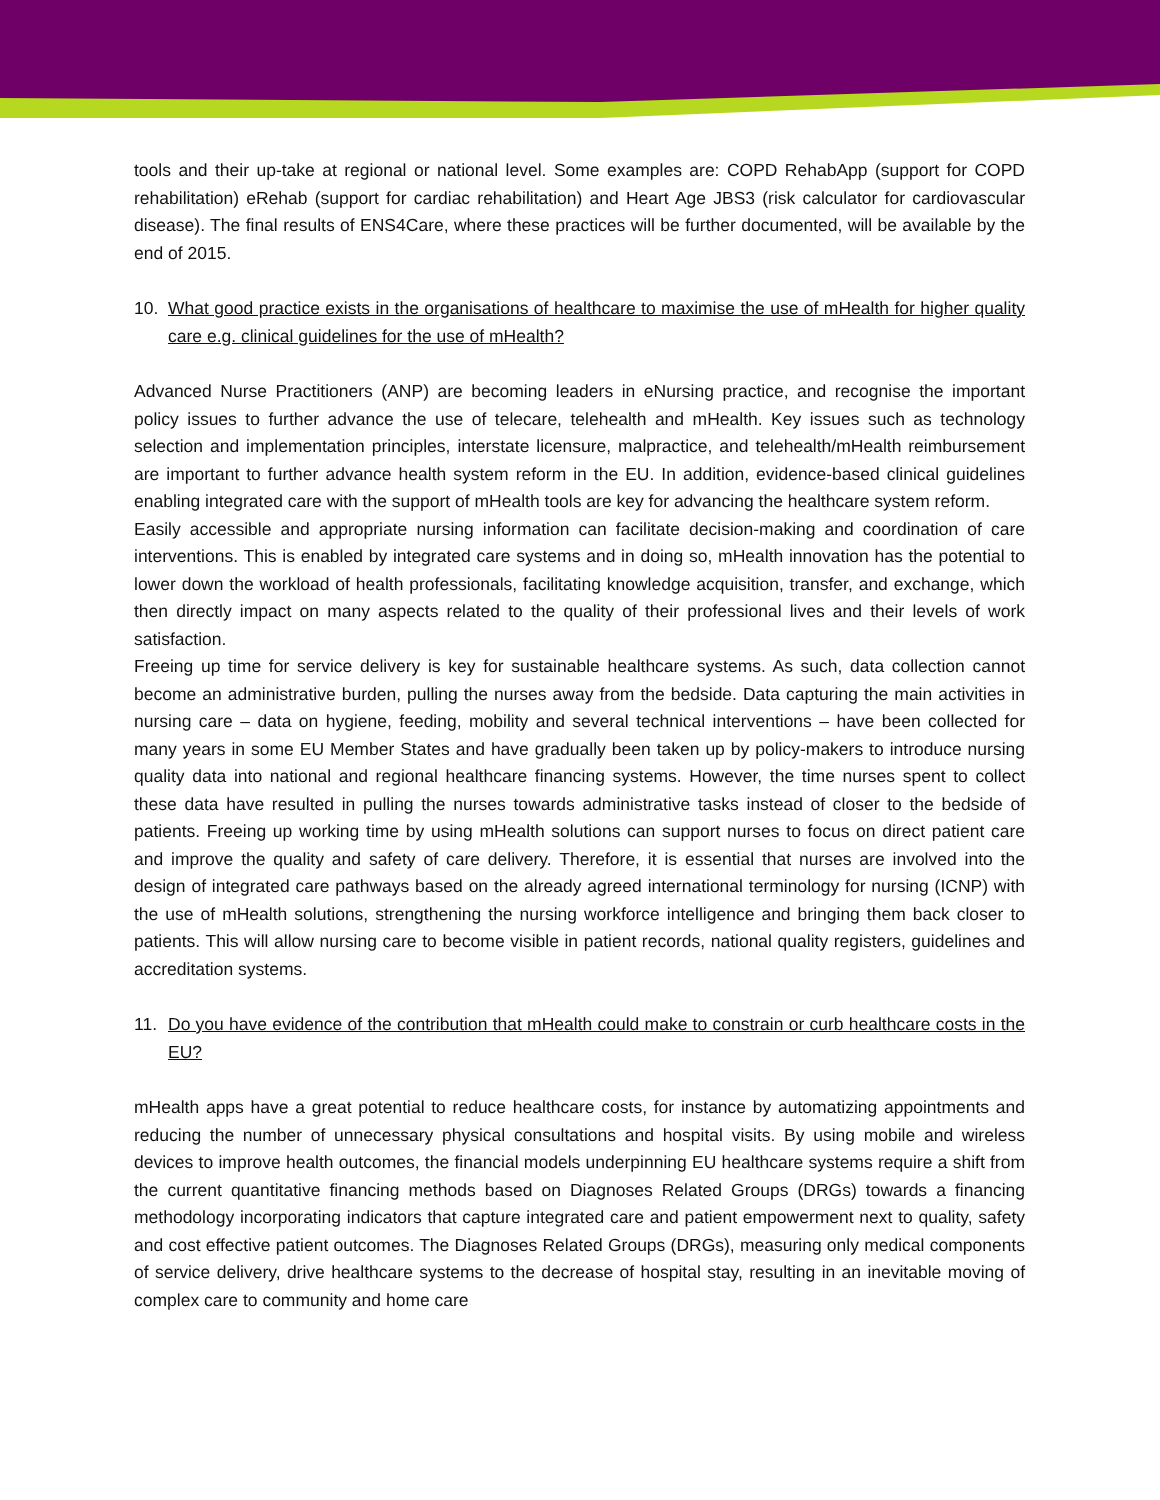tools and their up-take at regional or national level. Some examples are: COPD RehabApp (support for COPD rehabilitation) eRehab (support for cardiac rehabilitation) and Heart Age JBS3 (risk calculator for cardiovascular disease). The final results of ENS4Care, where these practices will be further documented, will be available by the end of 2015.
10. What good practice exists in the organisations of healthcare to maximise the use of mHealth for higher quality care e.g. clinical guidelines for the use of mHealth?
Advanced Nurse Practitioners (ANP) are becoming leaders in eNursing practice, and recognise the important policy issues to further advance the use of telecare, telehealth and mHealth. Key issues such as technology selection and implementation principles, interstate licensure, malpractice, and telehealth/mHealth reimbursement are important to further advance health system reform in the EU. In addition, evidence-based clinical guidelines enabling integrated care with the support of mHealth tools are key for advancing the healthcare system reform.
Easily accessible and appropriate nursing information can facilitate decision-making and coordination of care interventions. This is enabled by integrated care systems and in doing so, mHealth innovation has the potential to lower down the workload of health professionals, facilitating knowledge acquisition, transfer, and exchange, which then directly impact on many aspects related to the quality of their professional lives and their levels of work satisfaction.
Freeing up time for service delivery is key for sustainable healthcare systems. As such, data collection cannot become an administrative burden, pulling the nurses away from the bedside. Data capturing the main activities in nursing care – data on hygiene, feeding, mobility and several technical interventions – have been collected for many years in some EU Member States and have gradually been taken up by policy-makers to introduce nursing quality data into national and regional healthcare financing systems. However, the time nurses spent to collect these data have resulted in pulling the nurses towards administrative tasks instead of closer to the bedside of patients. Freeing up working time by using mHealth solutions can support nurses to focus on direct patient care and improve the quality and safety of care delivery. Therefore, it is essential that nurses are involved into the design of integrated care pathways based on the already agreed international terminology for nursing (ICNP) with the use of mHealth solutions, strengthening the nursing workforce intelligence and bringing them back closer to patients. This will allow nursing care to become visible in patient records, national quality registers, guidelines and accreditation systems.
11. Do you have evidence of the contribution that mHealth could make to constrain or curb healthcare costs in the EU?
mHealth apps have a great potential to reduce healthcare costs, for instance by automatizing appointments and reducing the number of unnecessary physical consultations and hospital visits. By using mobile and wireless devices to improve health outcomes, the financial models underpinning EU healthcare systems require a shift from the current quantitative financing methods based on Diagnoses Related Groups (DRGs) towards a financing methodology incorporating indicators that capture integrated care and patient empowerment next to quality, safety and cost effective patient outcomes. The Diagnoses Related Groups (DRGs), measuring only medical components of service delivery, drive healthcare systems to the decrease of hospital stay, resulting in an inevitable moving of complex care to community and home care